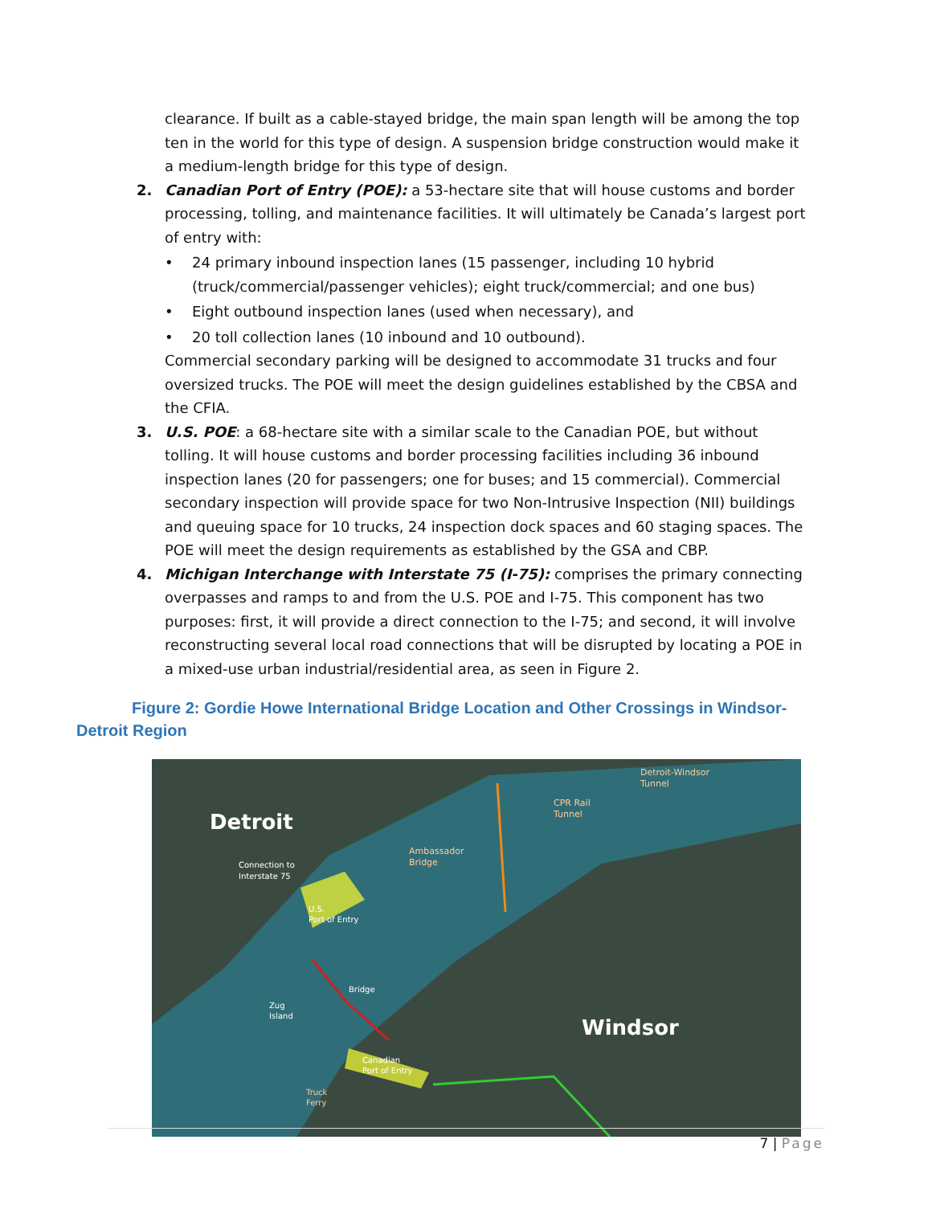clearance. If built as a cable-stayed bridge, the main span length will be among the top ten in the world for this type of design. A suspension bridge construction would make it a medium-length bridge for this type of design.
2. Canadian Port of Entry (POE): a 53-hectare site that will house customs and border processing, tolling, and maintenance facilities. It will ultimately be Canada’s largest port of entry with:
• 24 primary inbound inspection lanes (15 passenger, including 10 hybrid (truck/commercial/passenger vehicles); eight truck/commercial; and one bus)
• Eight outbound inspection lanes (used when necessary), and
• 20 toll collection lanes (10 inbound and 10 outbound).
Commercial secondary parking will be designed to accommodate 31 trucks and four oversized trucks. The POE will meet the design guidelines established by the CBSA and the CFIA.
3. U.S. POE: a 68-hectare site with a similar scale to the Canadian POE, but without tolling. It will house customs and border processing facilities including 36 inbound inspection lanes (20 for passengers; one for buses; and 15 commercial). Commercial secondary inspection will provide space for two Non-Intrusive Inspection (NII) buildings and queuing space for 10 trucks, 24 inspection dock spaces and 60 staging spaces. The POE will meet the design requirements as established by the GSA and CBP.
4. Michigan Interchange with Interstate 75 (I-75): comprises the primary connecting overpasses and ramps to and from the U.S. POE and I-75. This component has two purposes: first, it will provide a direct connection to the I-75; and second, it will involve reconstructing several local road connections that will be disrupted by locating a POE in a mixed-use urban industrial/residential area, as seen in Figure 2.
Figure 2: Gordie Howe International Bridge Location and Other Crossings in Windsor-Detroit Region
Detroit
Windsor
Detroit-Windsor
Tunnel
CPR Rail
Tunnel
Ambassador
Bridge
Connection to
Interstate 75
U.S.
Port of Entry
Canadian
Port of Entry
Zug
Island
Truck
Ferry
Bridge
7 | Page